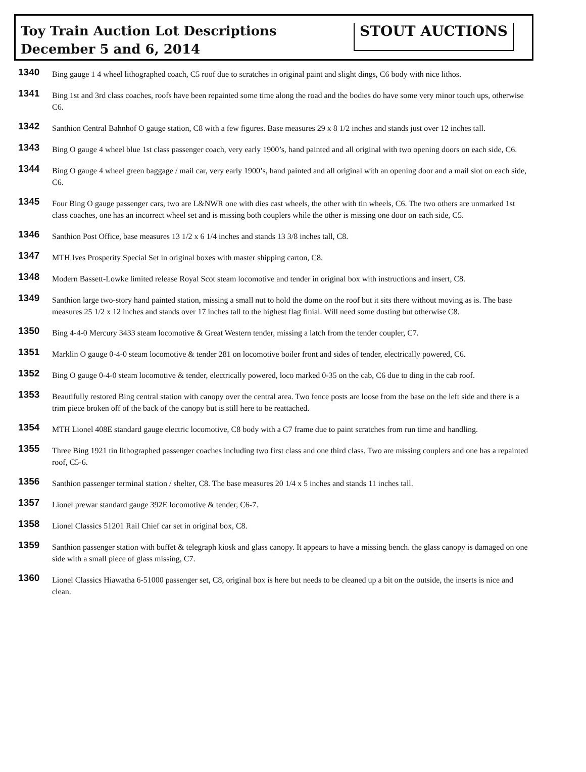Toy Train Auction Lot Descriptions
December 5 and 6, 2014
STOUT AUCTIONS
1340
Bing gauge 1 4 wheel lithographed coach, C5 roof due to scratches in original paint and slight dings, C6 body with nice lithos.
1341
Bing 1st and 3rd class coaches, roofs have been repainted some time along the road and the bodies do have some very minor touch ups, otherwise C6.
1342
Santhion Central Bahnhof O gauge station, C8 with a few figures. Base measures 29 x 8 1/2 inches and stands just over 12 inches tall.
1343
Bing O gauge 4 wheel blue 1st class passenger coach, very early 1900’s, hand painted and all original with two opening doors on each side, C6.
1344
Bing O gauge 4 wheel green baggage / mail car, very early 1900’s, hand painted and all original with an opening door and a mail slot on each side, C6.
1345
Four Bing O gauge passenger cars, two are L&NWR one with dies cast wheels, the other with tin wheels, C6. The two others are unmarked 1st class coaches, one has an incorrect wheel set and is missing both couplers while the other is missing one door on each side, C5.
1346
Santhion Post Office, base measures 13 1/2 x 6 1/4 inches and stands 13 3/8 inches tall, C8.
1347
MTH Ives Prosperity Special Set in original boxes with master shipping carton, C8.
1348
Modern Bassett-Lowke limited release Royal Scot steam locomotive and tender in original box with instructions and insert, C8.
1349
Santhion large two-story hand painted station, missing a small nut to hold the dome on the roof but it sits there without moving as is. The base measures 25 1/2 x 12 inches and stands over 17 inches tall to the highest flag finial. Will need some dusting but otherwise C8.
1350
Bing 4-4-0 Mercury 3433 steam locomotive & Great Western tender, missing a latch from the tender coupler, C7.
1351
Marklin O gauge 0-4-0 steam locomotive & tender 281 on locomotive boiler front and sides of tender, electrically powered, C6.
1352
Bing O gauge 0-4-0 steam locomotive & tender, electrically powered, loco marked 0-35 on the cab, C6 due to ding in the cab roof.
1353
Beautifully restored Bing central station with canopy over the central area. Two fence posts are loose from the base on the left side and there is a trim piece broken off of the back of the canopy but is still here to be reattached.
1354
MTH Lionel 408E standard gauge electric locomotive, C8 body with a C7 frame due to paint scratches from run time and handling.
1355
Three Bing 1921 tin lithographed passenger coaches including two first class and one third class. Two are missing couplers and one has a repainted roof, C5-6.
1356
Santhion passenger terminal station / shelter, C8. The base measures 20 1/4 x 5 inches and stands 11 inches tall.
1357
Lionel prewar standard gauge 392E locomotive & tender, C6-7.
1358
Lionel Classics 51201 Rail Chief car set in original box, C8.
1359
Santhion passenger station with buffet & telegraph kiosk and glass canopy. It appears to have a missing bench. the glass canopy is damaged on one side with a small piece of glass missing, C7.
1360
Lionel Classics Hiawatha 6-51000 passenger set, C8, original box is here but needs to be cleaned up a bit on the outside, the inserts is nice and clean.